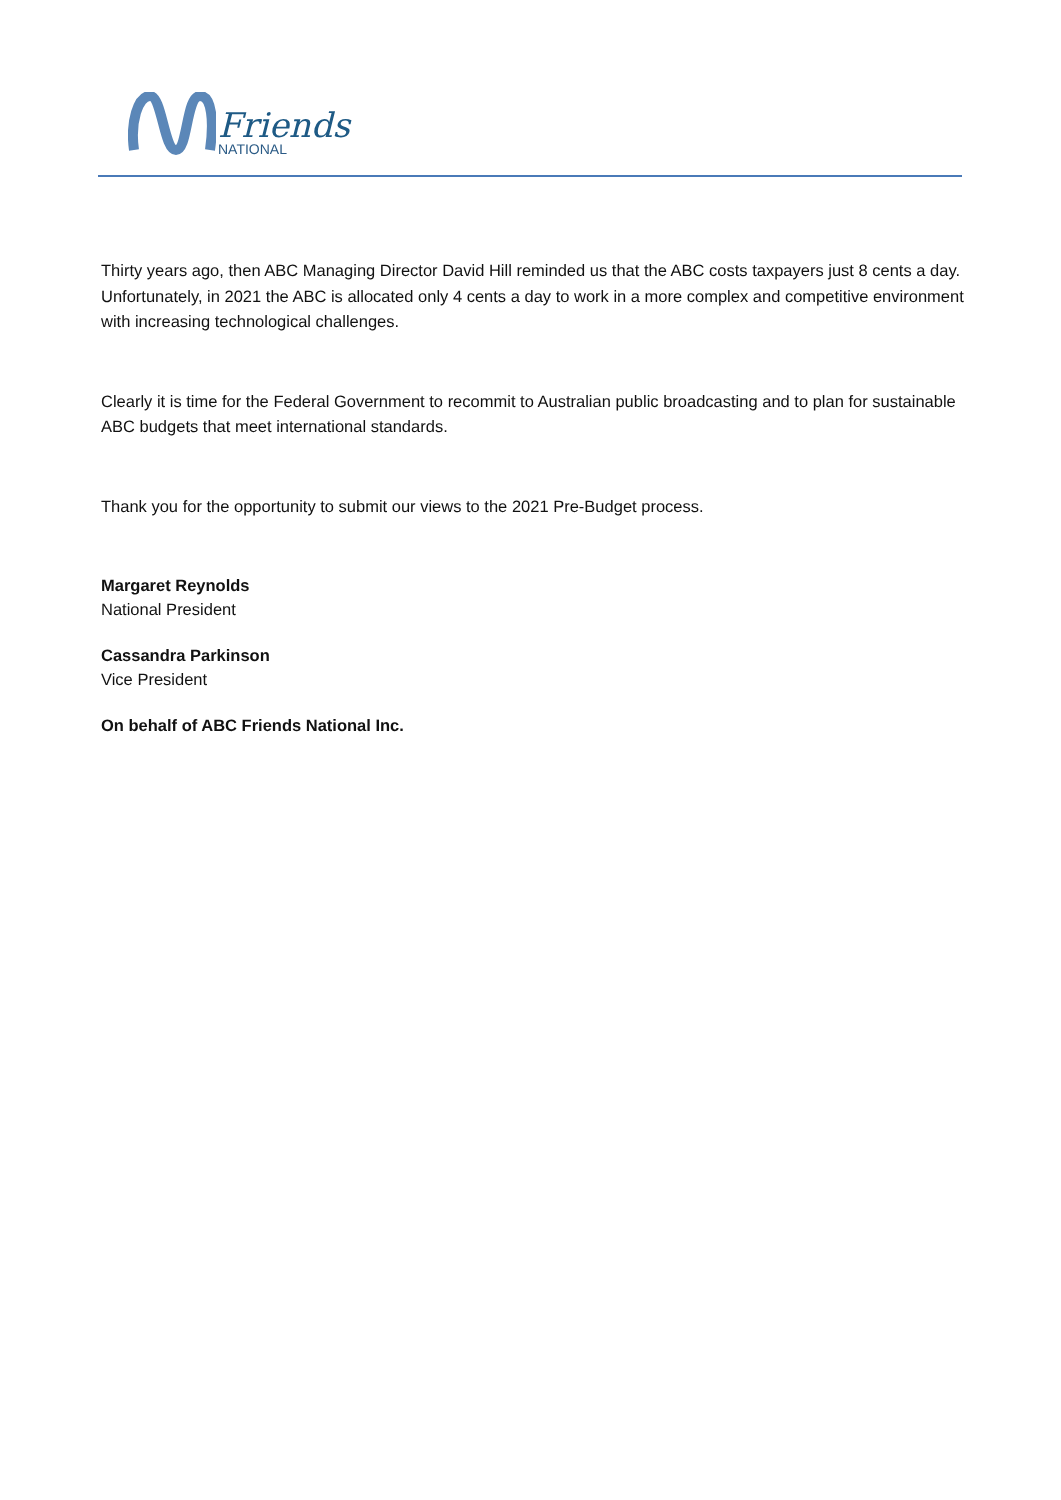Friends
NATIONAL
Thirty years ago, then ABC Managing Director David Hill reminded us that the ABC costs taxpayers just 8 cents a day. Unfortunately, in 2021 the ABC is allocated only 4 cents a day to work in a more complex and competitive environment with increasing technological challenges.
Clearly it is time for the Federal Government to recommit to Australian public broadcasting and to plan for sustainable ABC budgets that meet international standards.
Thank you for the opportunity to submit our views to the 2021 Pre-Budget process.
Margaret Reynolds
National President
Cassandra Parkinson
Vice President
On behalf of ABC Friends National Inc.